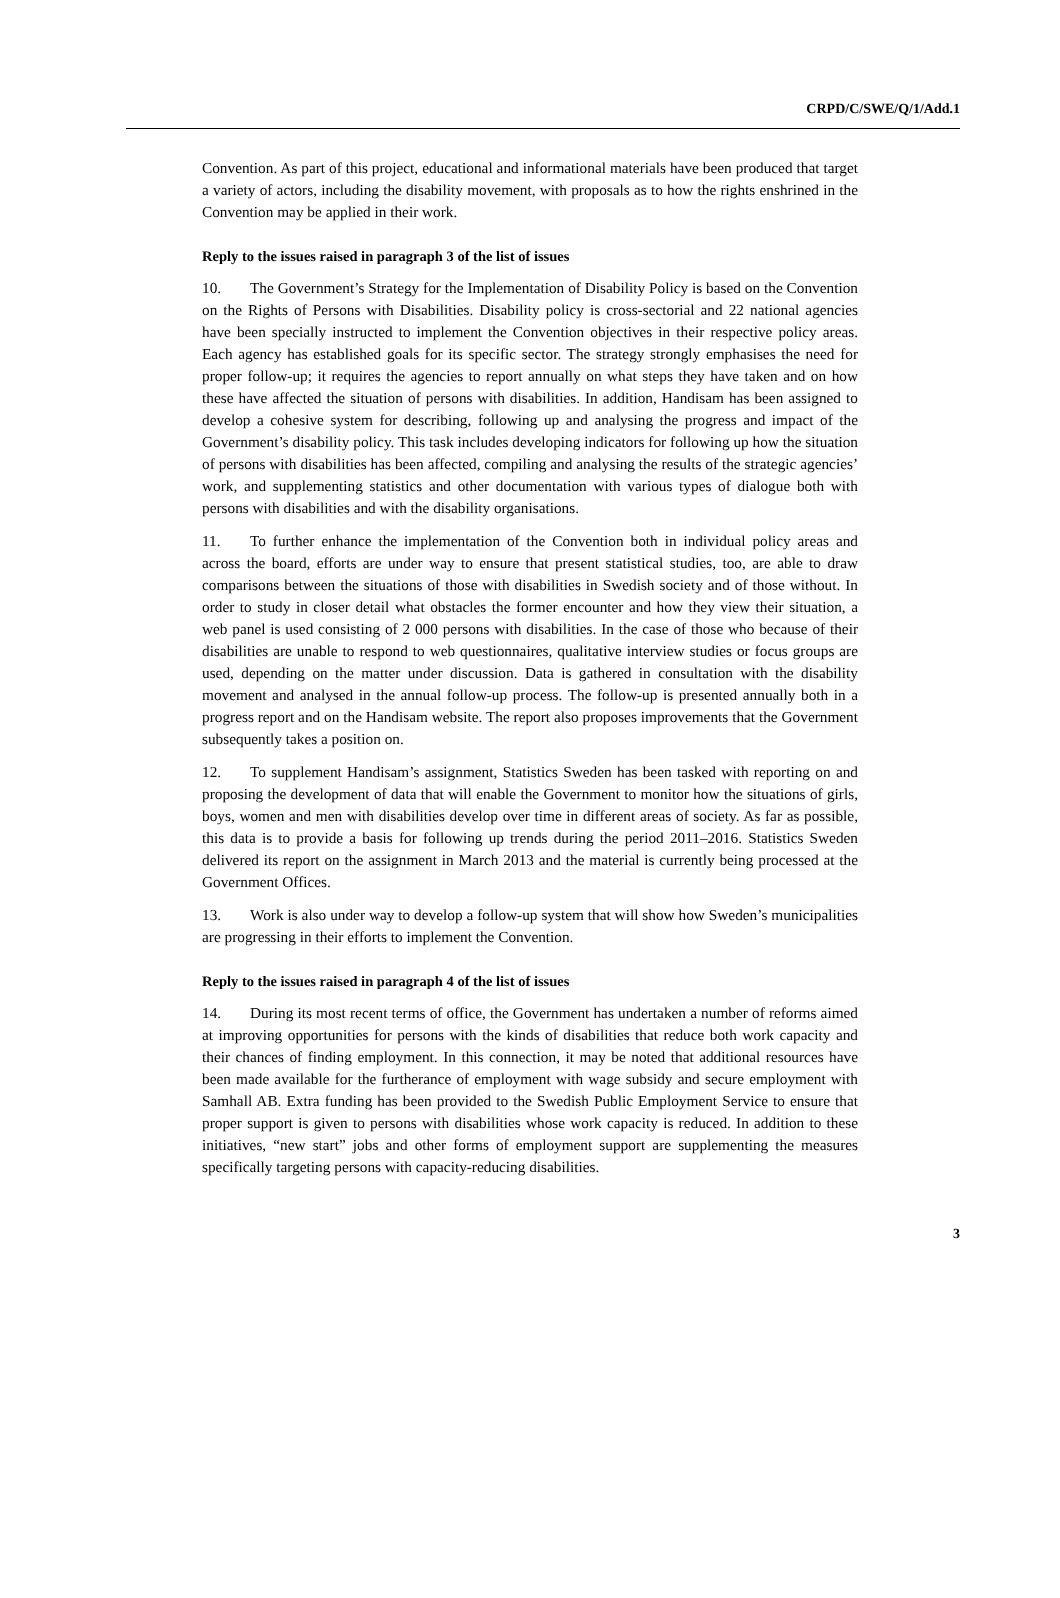CRPD/C/SWE/Q/1/Add.1
Convention. As part of this project, educational and informational materials have been produced that target a variety of actors, including the disability movement, with proposals as to how the rights enshrined in the Convention may be applied in their work.
Reply to the issues raised in paragraph 3 of the list of issues
10. The Government’s Strategy for the Implementation of Disability Policy is based on the Convention on the Rights of Persons with Disabilities. Disability policy is cross-sectorial and 22 national agencies have been specially instructed to implement the Convention objectives in their respective policy areas. Each agency has established goals for its specific sector. The strategy strongly emphasises the need for proper follow-up; it requires the agencies to report annually on what steps they have taken and on how these have affected the situation of persons with disabilities. In addition, Handisam has been assigned to develop a cohesive system for describing, following up and analysing the progress and impact of the Government’s disability policy. This task includes developing indicators for following up how the situation of persons with disabilities has been affected, compiling and analysing the results of the strategic agencies’ work, and supplementing statistics and other documentation with various types of dialogue both with persons with disabilities and with the disability organisations.
11. To further enhance the implementation of the Convention both in individual policy areas and across the board, efforts are under way to ensure that present statistical studies, too, are able to draw comparisons between the situations of those with disabilities in Swedish society and of those without. In order to study in closer detail what obstacles the former encounter and how they view their situation, a web panel is used consisting of 2 000 persons with disabilities. In the case of those who because of their disabilities are unable to respond to web questionnaires, qualitative interview studies or focus groups are used, depending on the matter under discussion. Data is gathered in consultation with the disability movement and analysed in the annual follow-up process. The follow-up is presented annually both in a progress report and on the Handisam website. The report also proposes improvements that the Government subsequently takes a position on.
12. To supplement Handisam’s assignment, Statistics Sweden has been tasked with reporting on and proposing the development of data that will enable the Government to monitor how the situations of girls, boys, women and men with disabilities develop over time in different areas of society. As far as possible, this data is to provide a basis for following up trends during the period 2011–2016. Statistics Sweden delivered its report on the assignment in March 2013 and the material is currently being processed at the Government Offices.
13. Work is also under way to develop a follow-up system that will show how Sweden’s municipalities are progressing in their efforts to implement the Convention.
Reply to the issues raised in paragraph 4 of the list of issues
14. During its most recent terms of office, the Government has undertaken a number of reforms aimed at improving opportunities for persons with the kinds of disabilities that reduce both work capacity and their chances of finding employment. In this connection, it may be noted that additional resources have been made available for the furtherance of employment with wage subsidy and secure employment with Samhall AB. Extra funding has been provided to the Swedish Public Employment Service to ensure that proper support is given to persons with disabilities whose work capacity is reduced. In addition to these initiatives, “new start” jobs and other forms of employment support are supplementing the measures specifically targeting persons with capacity-reducing disabilities.
3